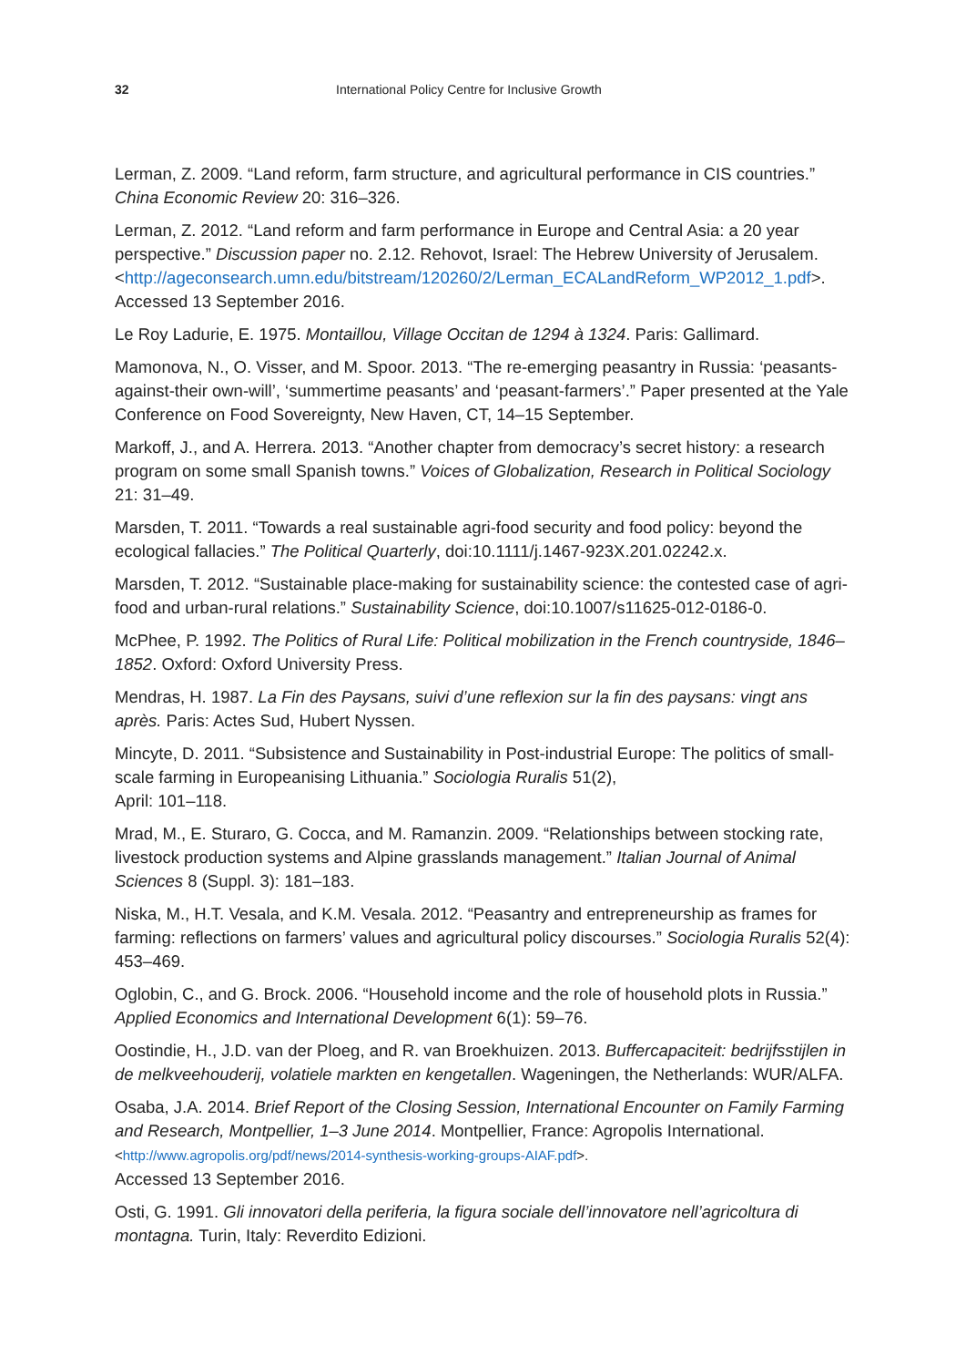32 International Policy Centre for Inclusive Growth
Lerman, Z. 2009. “Land reform, farm structure, and agricultural performance in CIS countries.” China Economic Review 20: 316–326.
Lerman, Z. 2012. “Land reform and farm performance in Europe and Central Asia: a 20 year perspective.” Discussion paper no. 2.12. Rehovot, Israel: The Hebrew University of Jerusalem. <http://ageconsearch.umn.edu/bitstream/120260/2/Lerman_ECALandReform_WP2012_1.pdf>. Accessed 13 September 2016.
Le Roy Ladurie, E. 1975. Montaillou, Village Occitan de 1294 à 1324. Paris: Gallimard.
Mamonova, N., O. Visser, and M. Spoor. 2013. “The re-emerging peasantry in Russia: ‘peasants-against-their own-will’, ‘summertime peasants’ and ‘peasant-farmers’.” Paper presented at the Yale Conference on Food Sovereignty, New Haven, CT, 14–15 September.
Markoff, J., and A. Herrera. 2013. “Another chapter from democracy’s secret history: a research program on some small Spanish towns.” Voices of Globalization, Research in Political Sociology 21: 31–49.
Marsden, T. 2011. “Towards a real sustainable agri-food security and food policy: beyond the ecological fallacies.” The Political Quarterly, doi:10.1111/j.1467-923X.201.02242.x.
Marsden, T. 2012. “Sustainable place-making for sustainability science: the contested case of agri-food and urban-rural relations.” Sustainability Science, doi:10.1007/s11625-012-0186-0.
McPhee, P. 1992. The Politics of Rural Life: Political mobilization in the French countryside, 1846–1852. Oxford: Oxford University Press.
Mendras, H. 1987. La Fin des Paysans, suivi d’une reflexion sur la fin des paysans: vingt ans après. Paris: Actes Sud, Hubert Nyssen.
Mincyte, D. 2011. “Subsistence and Sustainability in Post-industrial Europe: The politics of small-scale farming in Europeanising Lithuania.” Sociologia Ruralis 51(2),
April: 101–118.
Mrad, M., E. Sturaro, G. Cocca, and M. Ramanzin. 2009. “Relationships between stocking rate, livestock production systems and Alpine grasslands management.” Italian Journal of Animal Sciences 8 (Suppl. 3): 181–183.
Niska, M., H.T. Vesala, and K.M. Vesala. 2012. “Peasantry and entrepreneurship as frames for farming: reflections on farmers’ values and agricultural policy discourses.” Sociologia Ruralis 52(4): 453–469.
Oglobin, C., and G. Brock. 2006. “Household income and the role of household plots in Russia.” Applied Economics and International Development 6(1): 59–76.
Oostindie, H., J.D. van der Ploeg, and R. van Broekhuizen. 2013. Buffercapaciteit: bedrijfsstijlen in de melkveehouderij, volatiele markten en kengetallen. Wageningen, the Netherlands: WUR/ALFA.
Osaba, J.A. 2014. Brief Report of the Closing Session, International Encounter on Family Farming and Research, Montpellier, 1–3 June 2014. Montpellier, France: Agropolis International.
<http://www.agropolis.org/pdf/news/2014-synthesis-working-groups-AIAF.pdf>.
Accessed 13 September 2016.
Osti, G. 1991. Gli innovatori della periferia, la figura sociale dell’innovatore nell’agricoltura di montagna. Turin, Italy: Reverdito Edizioni.